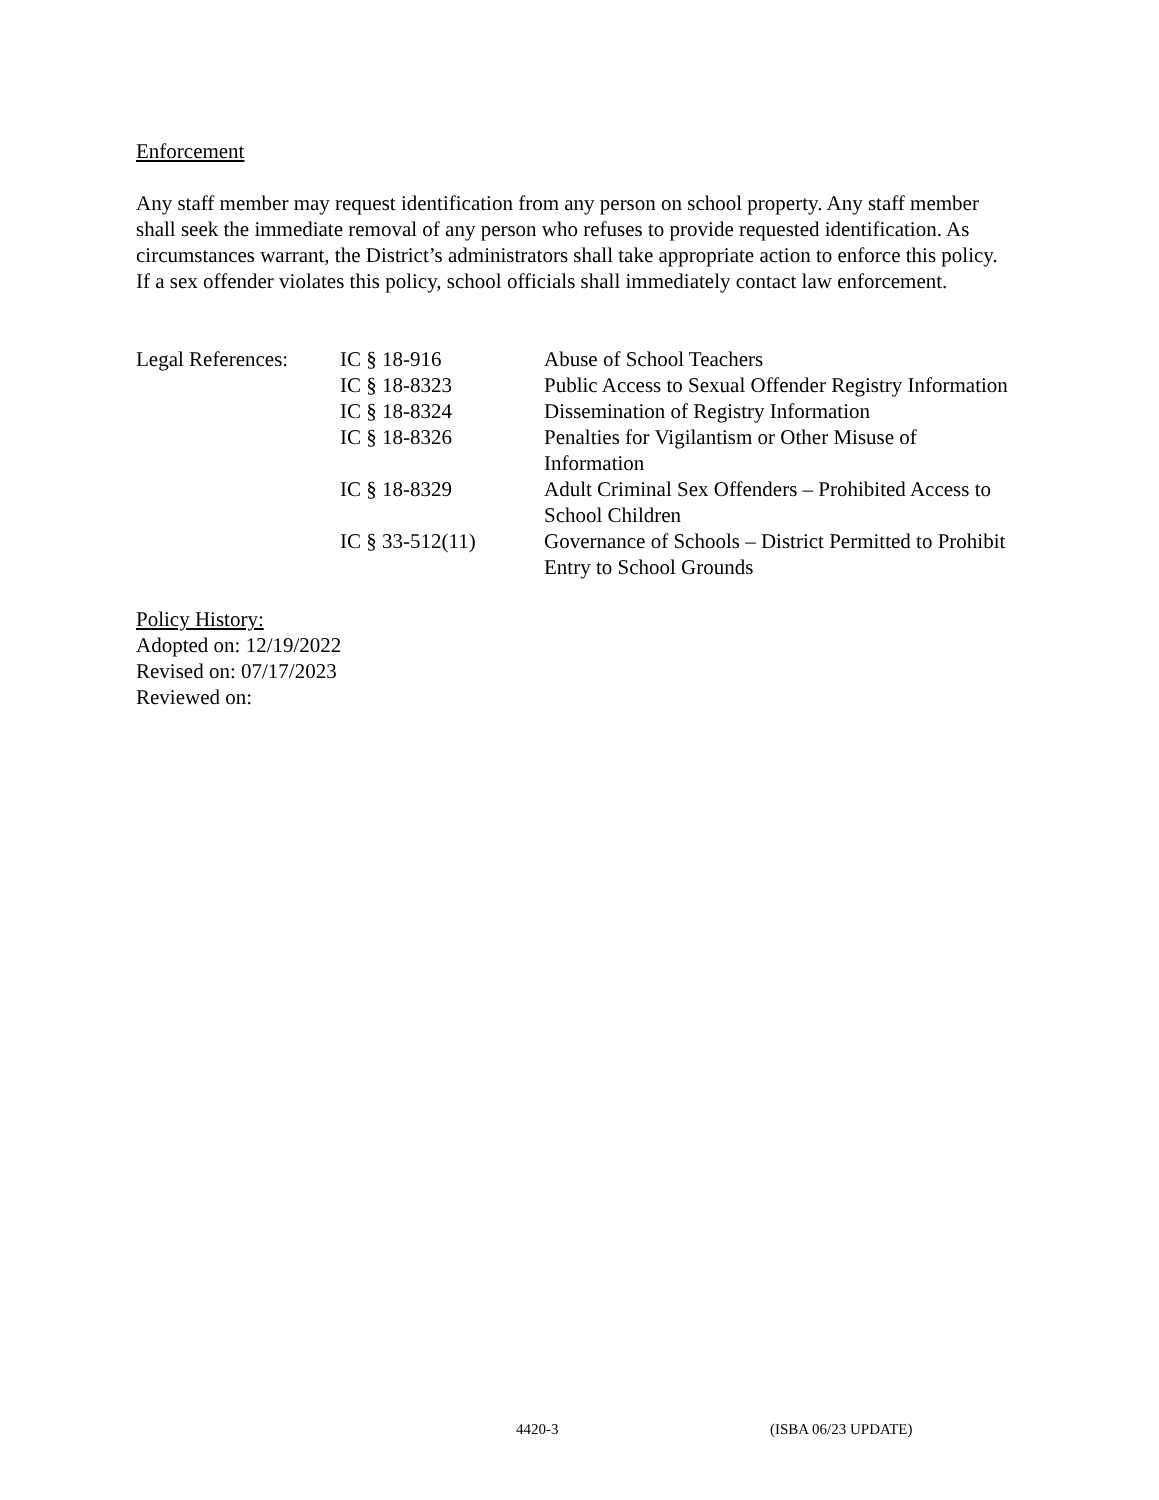Enforcement
Any staff member may request identification from any person on school property. Any staff member shall seek the immediate removal of any person who refuses to provide requested identification. As circumstances warrant, the District’s administrators shall take appropriate action to enforce this policy. If a sex offender violates this policy, school officials shall immediately contact law enforcement.
| Legal References: | IC § 18-916 | Abuse of School Teachers |
| | IC § 18-8323 | Public Access to Sexual Offender Registry Information |
| | IC § 18-8324 | Dissemination of Registry Information |
| | IC § 18-8326 | Penalties for Vigilantism or Other Misuse of Information |
| | IC § 18-8329 | Adult Criminal Sex Offenders – Prohibited Access to School Children |
| | IC § 33-512(11) | Governance of Schools – District Permitted to Prohibit Entry to School Grounds |
Policy History:
Adopted on: 12/19/2022
Revised on: 07/17/2023
Reviewed on:
4420-3 (ISBA 06/23 UPDATE)